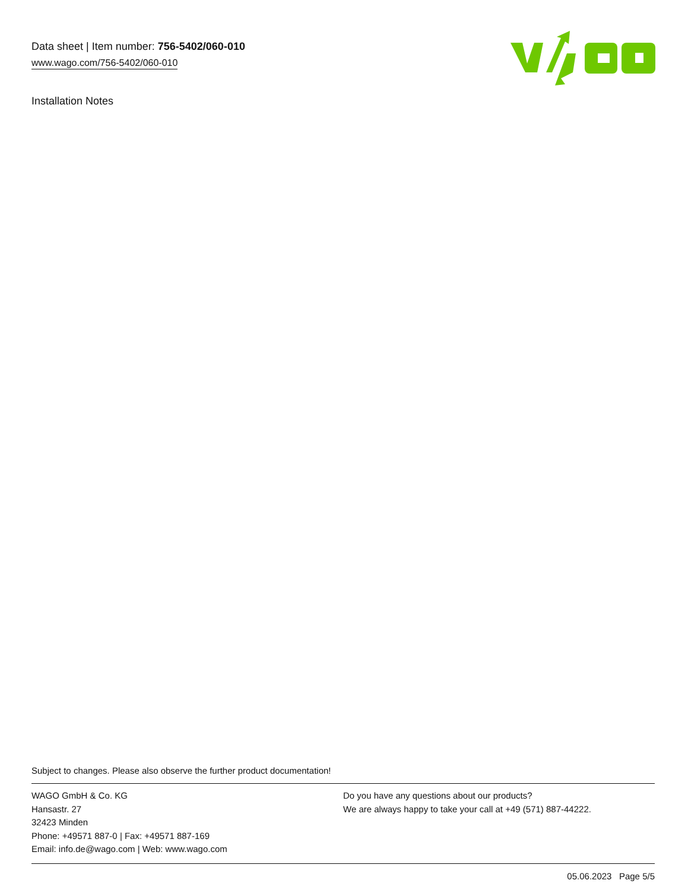Data sheet | Item number: 756-5402/060-010
www.wago.com/756-5402/060-010
Installation Notes
Subject to changes. Please also observe the further product documentation!
WAGO GmbH & Co. KG
Hansastr. 27
32423 Minden
Phone: +49571 887-0 | Fax: +49571 887-169
Email: info.de@wago.com | Web: www.wago.com
Do you have any questions about our products?
We are always happy to take your call at +49 (571) 887-44222.
05.06.2023 Page 5/5